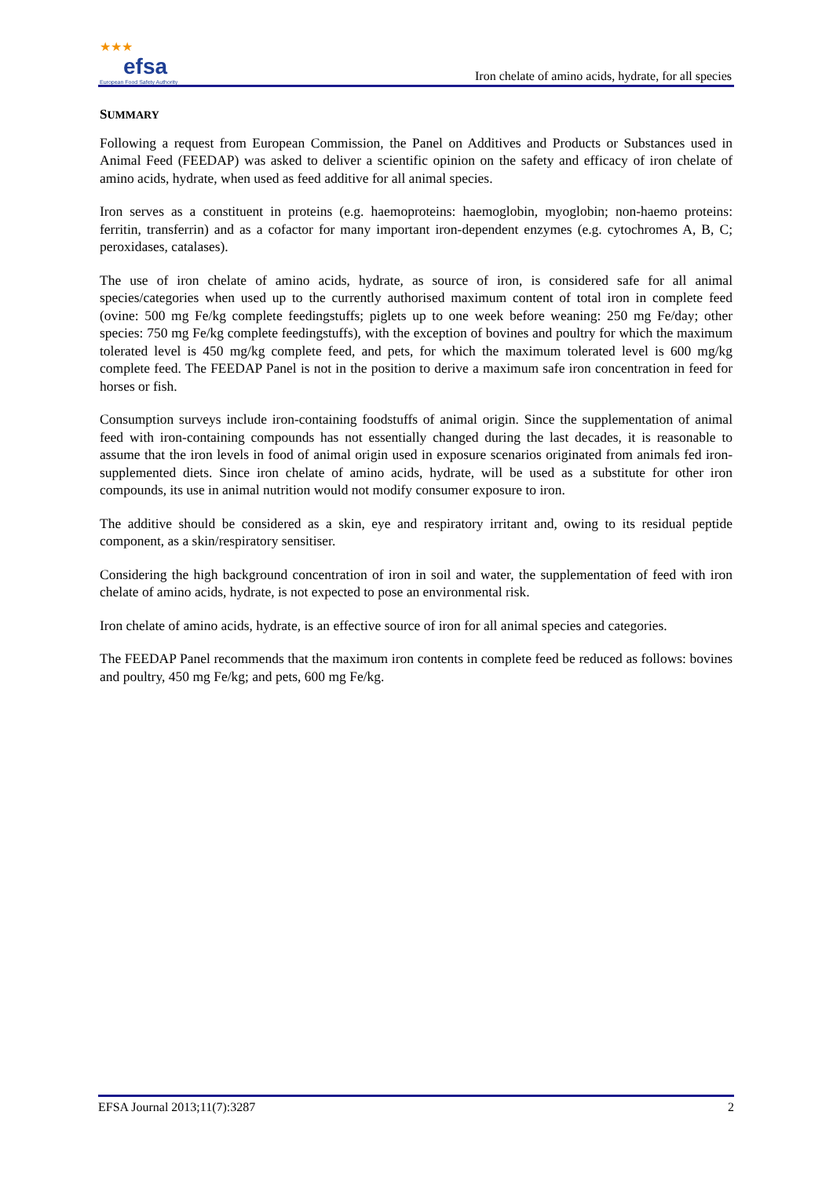★★★
efsa
European Food Safety Authority
Iron chelate of amino acids, hydrate, for all species
SUMMARY
Following a request from European Commission, the Panel on Additives and Products or Substances used in Animal Feed (FEEDAP) was asked to deliver a scientific opinion on the safety and efficacy of iron chelate of amino acids, hydrate, when used as feed additive for all animal species.
Iron serves as a constituent in proteins (e.g. haemoproteins: haemoglobin, myoglobin; non-haemo proteins: ferritin, transferrin) and as a cofactor for many important iron-dependent enzymes (e.g. cytochromes A, B, C; peroxidases, catalases).
The use of iron chelate of amino acids, hydrate, as source of iron, is considered safe for all animal species/categories when used up to the currently authorised maximum content of total iron in complete feed (ovine: 500 mg Fe/kg complete feedingstuffs; piglets up to one week before weaning: 250 mg Fe/day; other species: 750 mg Fe/kg complete feedingstuffs), with the exception of bovines and poultry for which the maximum tolerated level is 450 mg/kg complete feed, and pets, for which the maximum tolerated level is 600 mg/kg complete feed. The FEEDAP Panel is not in the position to derive a maximum safe iron concentration in feed for horses or fish.
Consumption surveys include iron-containing foodstuffs of animal origin. Since the supplementation of animal feed with iron-containing compounds has not essentially changed during the last decades, it is reasonable to assume that the iron levels in food of animal origin used in exposure scenarios originated from animals fed iron-supplemented diets. Since iron chelate of amino acids, hydrate, will be used as a substitute for other iron compounds, its use in animal nutrition would not modify consumer exposure to iron.
The additive should be considered as a skin, eye and respiratory irritant and, owing to its residual peptide component, as a skin/respiratory sensitiser.
Considering the high background concentration of iron in soil and water, the supplementation of feed with iron chelate of amino acids, hydrate, is not expected to pose an environmental risk.
Iron chelate of amino acids, hydrate, is an effective source of iron for all animal species and categories.
The FEEDAP Panel recommends that the maximum iron contents in complete feed be reduced as follows: bovines and poultry, 450 mg Fe/kg; and pets, 600 mg Fe/kg.
EFSA Journal 2013;11(7):3287 2